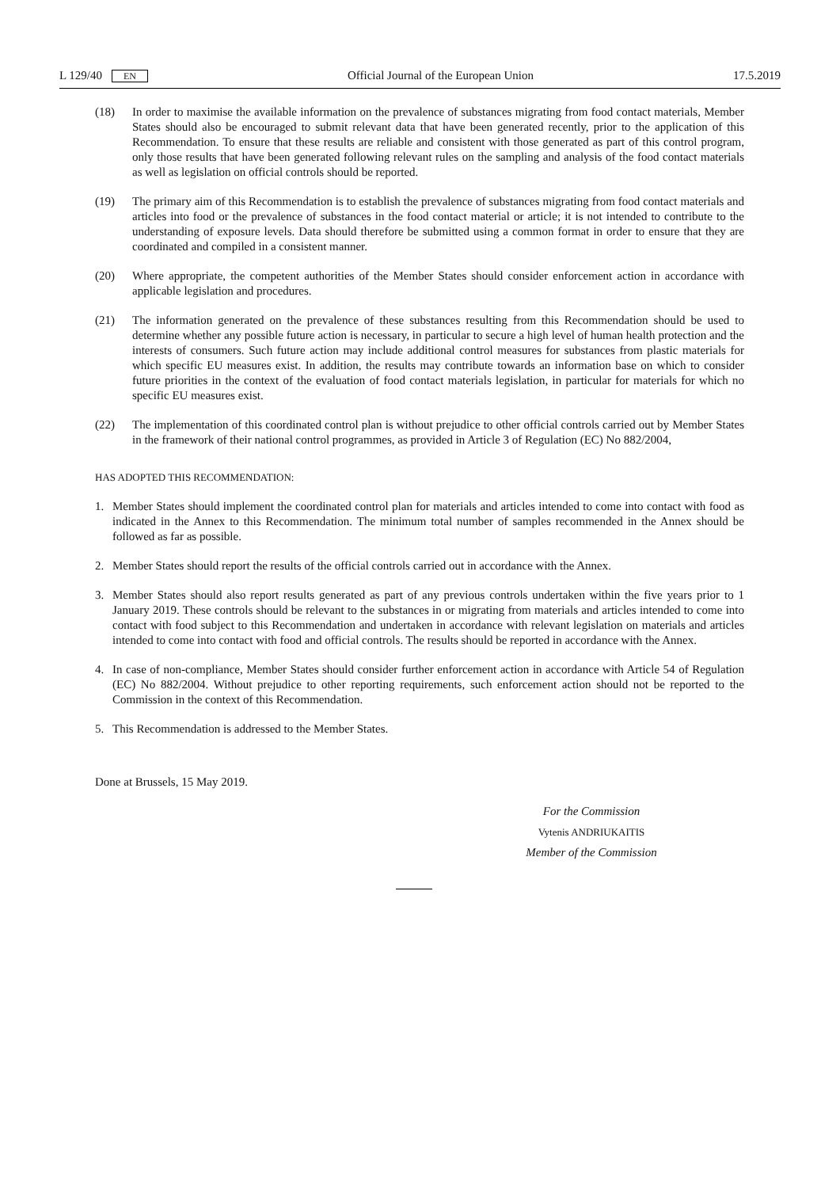L 129/40 EN Official Journal of the European Union 17.5.2019
(18) In order to maximise the available information on the prevalence of substances migrating from food contact materials, Member States should also be encouraged to submit relevant data that have been generated recently, prior to the application of this Recommendation. To ensure that these results are reliable and consistent with those generated as part of this control program, only those results that have been generated following relevant rules on the sampling and analysis of the food contact materials as well as legislation on official controls should be reported.
(19) The primary aim of this Recommendation is to establish the prevalence of substances migrating from food contact materials and articles into food or the prevalence of substances in the food contact material or article; it is not intended to contribute to the understanding of exposure levels. Data should therefore be submitted using a common format in order to ensure that they are coordinated and compiled in a consistent manner.
(20) Where appropriate, the competent authorities of the Member States should consider enforcement action in accordance with applicable legislation and procedures.
(21) The information generated on the prevalence of these substances resulting from this Recommendation should be used to determine whether any possible future action is necessary, in particular to secure a high level of human health protection and the interests of consumers. Such future action may include additional control measures for substances from plastic materials for which specific EU measures exist. In addition, the results may contribute towards an information base on which to consider future priorities in the context of the evaluation of food contact materials legislation, in particular for materials for which no specific EU measures exist.
(22) The implementation of this coordinated control plan is without prejudice to other official controls carried out by Member States in the framework of their national control programmes, as provided in Article 3 of Regulation (EC) No 882/2004,
HAS ADOPTED THIS RECOMMENDATION:
1. Member States should implement the coordinated control plan for materials and articles intended to come into contact with food as indicated in the Annex to this Recommendation. The minimum total number of samples recommended in the Annex should be followed as far as possible.
2. Member States should report the results of the official controls carried out in accordance with the Annex.
3. Member States should also report results generated as part of any previous controls undertaken within the five years prior to 1 January 2019. These controls should be relevant to the substances in or migrating from materials and articles intended to come into contact with food subject to this Recommendation and undertaken in accordance with relevant legislation on materials and articles intended to come into contact with food and official controls. The results should be reported in accordance with the Annex.
4. In case of non-compliance, Member States should consider further enforcement action in accordance with Article 54 of Regulation (EC) No 882/2004. Without prejudice to other reporting requirements, such enforcement action should not be reported to the Commission in the context of this Recommendation.
5. This Recommendation is addressed to the Member States.
Done at Brussels, 15 May 2019.
For the Commission
Vytenis ANDRIUKAITIS
Member of the Commission